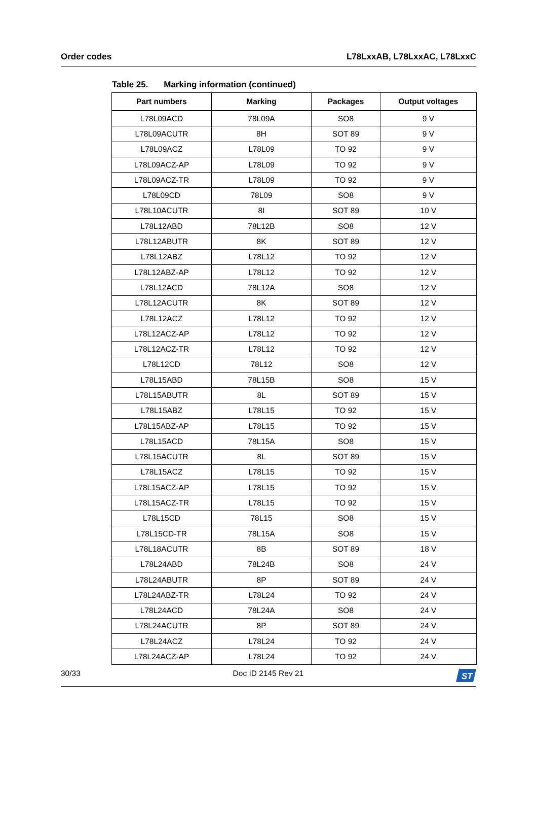Order codes L78LxxAB, L78LxxAC, L78LxxC
Table 25. Marking information (continued)
| Part numbers | Marking | Packages | Output voltages |
| --- | --- | --- | --- |
| L78L09ACD | 78L09A | SO8 | 9 V |
| L78L09ACUTR | 8H | SOT 89 | 9 V |
| L78L09ACZ | L78L09 | TO 92 | 9 V |
| L78L09ACZ-AP | L78L09 | TO 92 | 9 V |
| L78L09ACZ-TR | L78L09 | TO 92 | 9 V |
| L78L09CD | 78L09 | SO8 | 9 V |
| L78L10ACUTR | 8I | SOT 89 | 10 V |
| L78L12ABD | 78L12B | SO8 | 12 V |
| L78L12ABUTR | 8K | SOT 89 | 12 V |
| L78L12ABZ | L78L12 | TO 92 | 12 V |
| L78L12ABZ-AP | L78L12 | TO 92 | 12 V |
| L78L12ACD | 78L12A | SO8 | 12 V |
| L78L12ACUTR | 8K | SOT 89 | 12 V |
| L78L12ACZ | L78L12 | TO 92 | 12 V |
| L78L12ACZ-AP | L78L12 | TO 92 | 12 V |
| L78L12ACZ-TR | L78L12 | TO 92 | 12 V |
| L78L12CD | 78L12 | SO8 | 12 V |
| L78L15ABD | 78L15B | SO8 | 15 V |
| L78L15ABUTR | 8L | SOT 89 | 15 V |
| L78L15ABZ | L78L15 | TO 92 | 15 V |
| L78L15ABZ-AP | L78L15 | TO 92 | 15 V |
| L78L15ACD | 78L15A | SO8 | 15 V |
| L78L15ACUTR | 8L | SOT 89 | 15 V |
| L78L15ACZ | L78L15 | TO 92 | 15 V |
| L78L15ACZ-AP | L78L15 | TO 92 | 15 V |
| L78L15ACZ-TR | L78L15 | TO 92 | 15 V |
| L78L15CD | 78L15 | SO8 | 15 V |
| L78L15CD-TR | 78L15A | SO8 | 15 V |
| L78L18ACUTR | 8B | SOT 89 | 18 V |
| L78L24ABD | 78L24B | SO8 | 24 V |
| L78L24ABUTR | 8P | SOT 89 | 24 V |
| L78L24ABZ-TR | L78L24 | TO 92 | 24 V |
| L78L24ACD | 78L24A | SO8 | 24 V |
| L78L24ACUTR | 8P | SOT 89 | 24 V |
| L78L24ACZ | L78L24 | TO 92 | 24 V |
| L78L24ACZ-AP | L78L24 | TO 92 | 24 V |
30/33 Doc ID 2145 Rev 21
ST